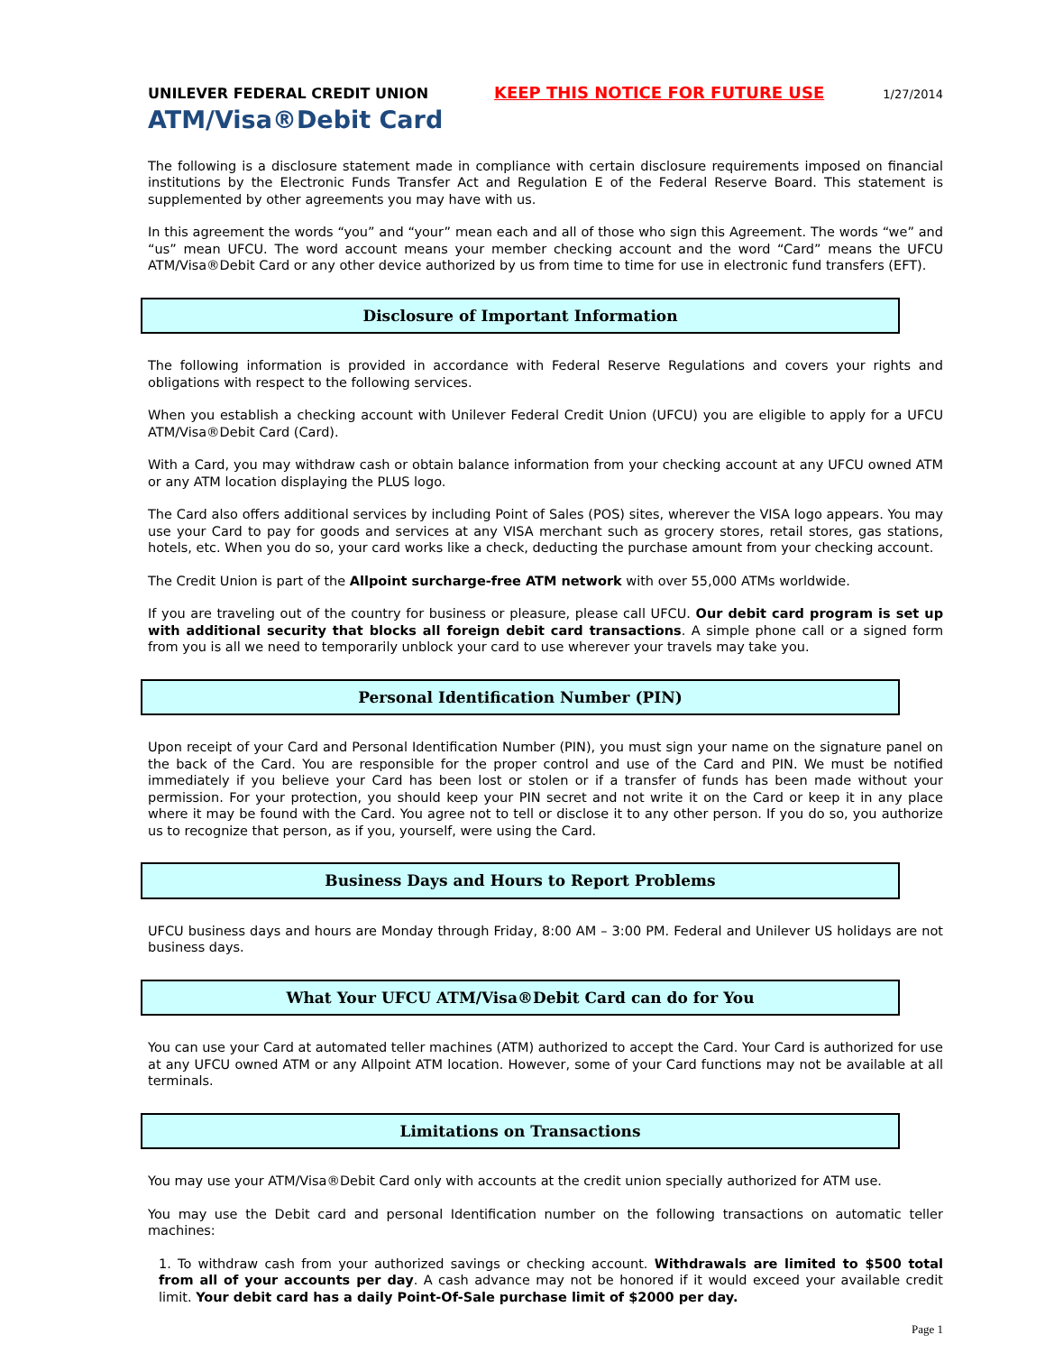UNILEVER FEDERAL CREDIT UNION KEEP THIS NOTICE FOR FUTURE USE 1/27/2014
ATM/Visa®Debit Card
The following is a disclosure statement made in compliance with certain disclosure requirements imposed on financial institutions by the Electronic Funds Transfer Act and Regulation E of the Federal Reserve Board. This statement is supplemented by other agreements you may have with us.
In this agreement the words “you” and “your” mean each and all of those who sign this Agreement. The words “we” and “us” mean UFCU. The word account means your member checking account and the word “Card” means the UFCU ATM/Visa®Debit Card or any other device authorized by us from time to time for use in electronic fund transfers (EFT).
Disclosure of Important Information
The following information is provided in accordance with Federal Reserve Regulations and covers your rights and obligations with respect to the following services.
When you establish a checking account with Unilever Federal Credit Union (UFCU) you are eligible to apply for a UFCU ATM/Visa®Debit Card (Card).
With a Card, you may withdraw cash or obtain balance information from your checking account at any UFCU owned ATM or any ATM location displaying the PLUS logo.
The Card also offers additional services by including Point of Sales (POS) sites, wherever the VISA logo appears. You may use your Card to pay for goods and services at any VISA merchant such as grocery stores, retail stores, gas stations, hotels, etc. When you do so, your card works like a check, deducting the purchase amount from your checking account.
The Credit Union is part of the Allpoint surcharge-free ATM network with over 55,000 ATMs worldwide.
If you are traveling out of the country for business or pleasure, please call UFCU. Our debit card program is set up with additional security that blocks all foreign debit card transactions. A simple phone call or a signed form from you is all we need to temporarily unblock your card to use wherever your travels may take you.
Personal Identification Number (PIN)
Upon receipt of your Card and Personal Identification Number (PIN), you must sign your name on the signature panel on the back of the Card. You are responsible for the proper control and use of the Card and PIN. We must be notified immediately if you believe your Card has been lost or stolen or if a transfer of funds has been made without your permission. For your protection, you should keep your PIN secret and not write it on the Card or keep it in any place where it may be found with the Card. You agree not to tell or disclose it to any other person. If you do so, you authorize us to recognize that person, as if you, yourself, were using the Card.
Business Days and Hours to Report Problems
UFCU business days and hours are Monday through Friday, 8:00 AM – 3:00 PM. Federal and Unilever US holidays are not business days.
What Your UFCU ATM/Visa®Debit Card can do for You
You can use your Card at automated teller machines (ATM) authorized to accept the Card. Your Card is authorized for use at any UFCU owned ATM or any Allpoint ATM location. However, some of your Card functions may not be available at all terminals.
Limitations on Transactions
You may use your ATM/Visa®Debit Card only with accounts at the credit union specially authorized for ATM use.
You may use the Debit card and personal Identification number on the following transactions on automatic teller machines:
1. To withdraw cash from your authorized savings or checking account. Withdrawals are limited to $500 total from all of your accounts per day. A cash advance may not be honored if it would exceed your available credit limit. Your debit card has a daily Point-Of-Sale purchase limit of $2000 per day.
Page 1